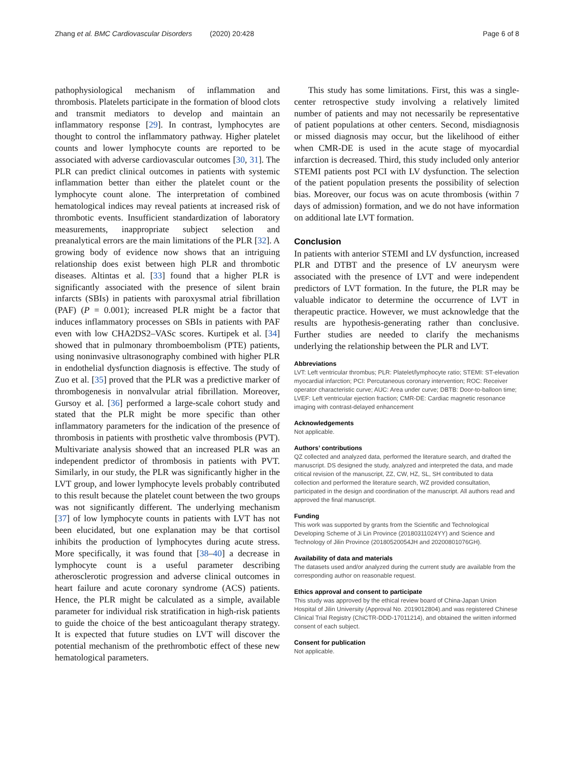Zhang et al. BMC Cardiovascular Disorders (2020) 20:428
Page 6 of 8
pathophysiological mechanism of inflammation and thrombosis. Platelets participate in the formation of blood clots and transmit mediators to develop and maintain an inflammatory response [29]. In contrast, lymphocytes are thought to control the inflammatory pathway. Higher platelet counts and lower lymphocyte counts are reported to be associated with adverse cardiovascular outcomes [30, 31]. The PLR can predict clinical outcomes in patients with systemic inflammation better than either the platelet count or the lymphocyte count alone. The interpretation of combined hematological indices may reveal patients at increased risk of thrombotic events. Insufficient standardization of laboratory measurements, inappropriate subject selection and preanalytical errors are the main limitations of the PLR [32]. A growing body of evidence now shows that an intriguing relationship does exist between high PLR and thrombotic diseases. Altintas et al. [33] found that a higher PLR is significantly associated with the presence of silent brain infarcts (SBIs) in patients with paroxysmal atrial fibrillation (PAF) (P = 0.001); increased PLR might be a factor that induces inflammatory processes on SBIs in patients with PAF even with low CHA2DS2–VASc scores. Kurtipek et al. [34] showed that in pulmonary thromboembolism (PTE) patients, using noninvasive ultrasonography combined with higher PLR in endothelial dysfunction diagnosis is effective. The study of Zuo et al. [35] proved that the PLR was a predictive marker of thrombogenesis in nonvalvular atrial fibrillation. Moreover, Gursoy et al. [36] performed a large-scale cohort study and stated that the PLR might be more specific than other inflammatory parameters for the indication of the presence of thrombosis in patients with prosthetic valve thrombosis (PVT). Multivariate analysis showed that an increased PLR was an independent predictor of thrombosis in patients with PVT. Similarly, in our study, the PLR was significantly higher in the LVT group, and lower lymphocyte levels probably contributed to this result because the platelet count between the two groups was not significantly different. The underlying mechanism [37] of low lymphocyte counts in patients with LVT has not been elucidated, but one explanation may be that cortisol inhibits the production of lymphocytes during acute stress. More specifically, it was found that [38–40] a decrease in lymphocyte count is a useful parameter describing atherosclerotic progression and adverse clinical outcomes in heart failure and acute coronary syndrome (ACS) patients. Hence, the PLR might be calculated as a simple, available parameter for individual risk stratification in high-risk patients to guide the choice of the best anticoagulant therapy strategy. It is expected that future studies on LVT will discover the potential mechanism of the prethrombotic effect of these new hematological parameters.
This study has some limitations. First, this was a single-center retrospective study involving a relatively limited number of patients and may not necessarily be representative of patient populations at other centers. Second, misdiagnosis or missed diagnosis may occur, but the likelihood of either when CMR-DE is used in the acute stage of myocardial infarction is decreased. Third, this study included only anterior STEMI patients post PCI with LV dysfunction. The selection of the patient population presents the possibility of selection bias. Moreover, our focus was on acute thrombosis (within 7 days of admission) formation, and we do not have information on additional late LVT formation.
Conclusion
In patients with anterior STEMI and LV dysfunction, increased PLR and DTBT and the presence of LV aneurysm were associated with the presence of LVT and were independent predictors of LVT formation. In the future, the PLR may be valuable indicator to determine the occurrence of LVT in therapeutic practice. However, we must acknowledge that the results are hypothesis-generating rather than conclusive. Further studies are needed to clarify the mechanisms underlying the relationship between the PLR and LVT.
Abbreviations
LVT: Left ventricular thrombus; PLR: Platelet/lymphocyte ratio; STEMI: ST-elevation myocardial infarction; PCI: Percutaneous coronary intervention; ROC: Receiver operator characteristic curve; AUC: Area under curve; DBTB: Door-to-balloon time; LVEF: Left ventricular ejection fraction; CMR-DE: Cardiac magnetic resonance imaging with contrast-delayed enhancement
Acknowledgements
Not applicable.
Authors’ contributions
QZ collected and analyzed data, performed the literature search, and drafted the manuscript. DS designed the study, analyzed and interpreted the data, and made critical revision of the manuscript, ZZ, CW, HZ, SL, SH contributed to data collection and performed the literature search, WZ provided consultation, participated in the design and coordination of the manuscript. All authors read and approved the final manuscript.
Funding
This work was supported by grants from the Scientific and Technological Developing Scheme of Ji Lin Province (20180311024YY) and Science and Technology of Jilin Province (20180520054JH and 20200801076GH).
Availability of data and materials
The datasets used and/or analyzed during the current study are available from the corresponding author on reasonable request.
Ethics approval and consent to participate
This study was approved by the ethical review board of China-Japan Union Hospital of Jilin University (Approval No. 2019012804).and was registered Chinese Clinical Trial Registry (ChiCTR-DDD-17011214), and obtained the written informed consent of each subject.
Consent for publication
Not applicable.